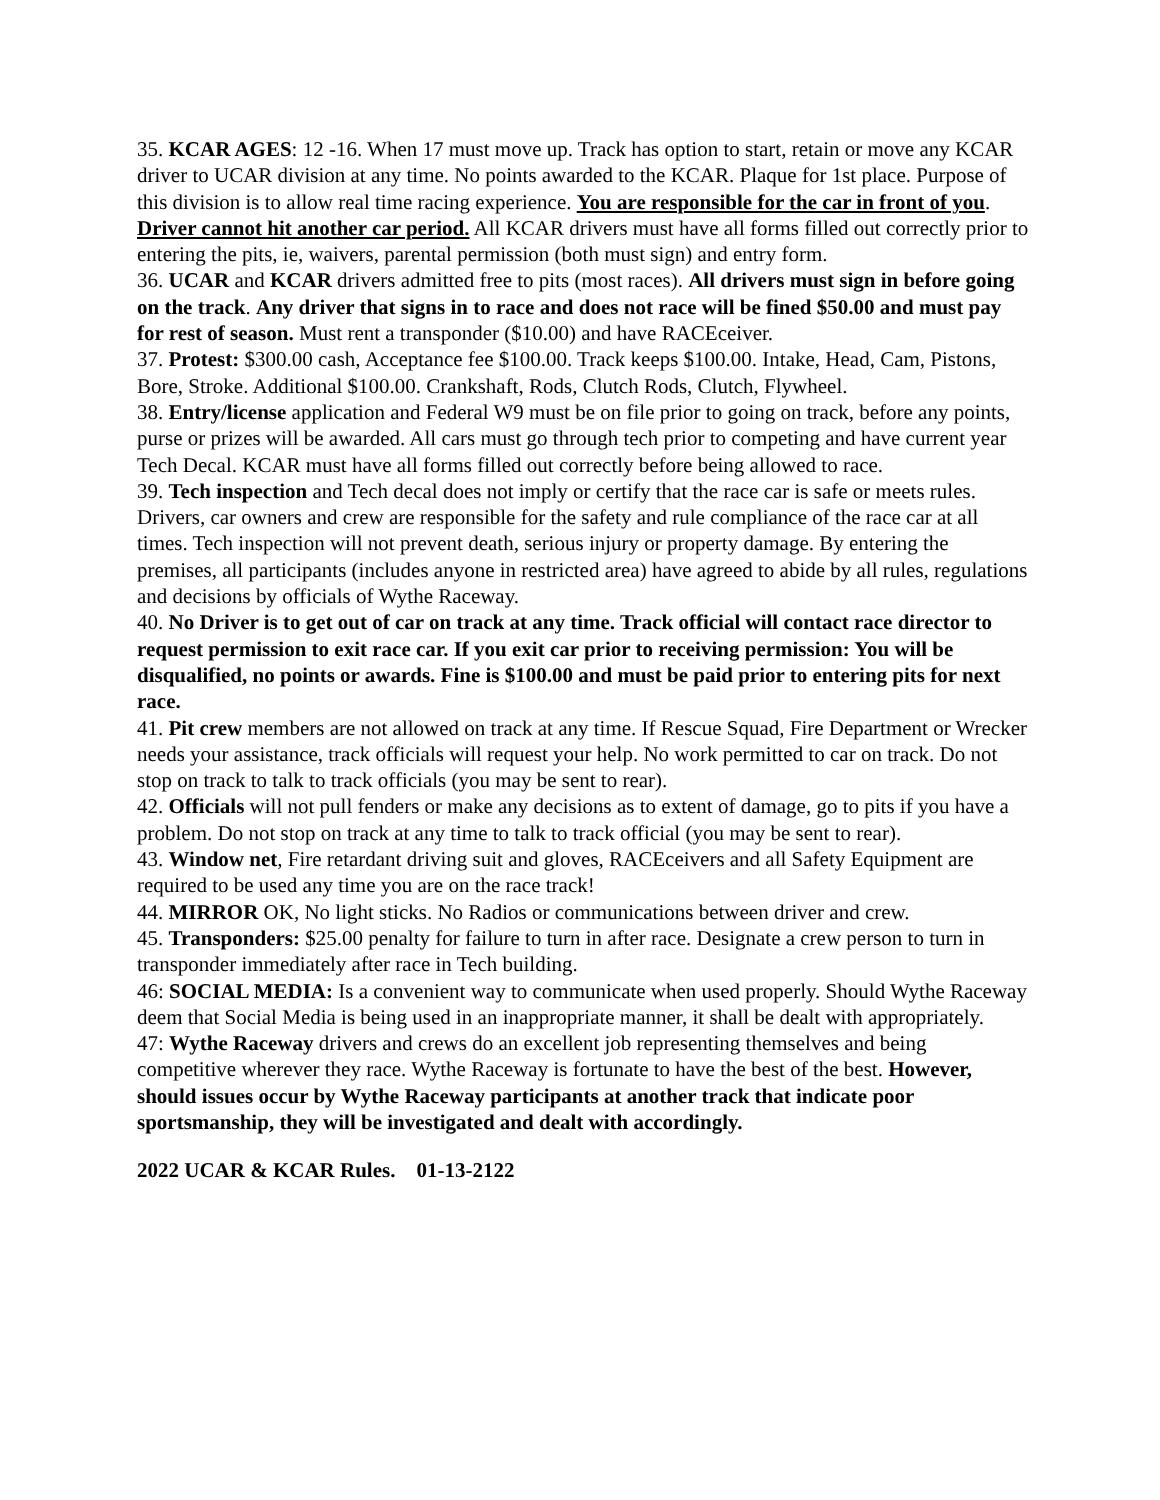35. KCAR AGES: 12 -16. When 17 must move up. Track has option to start, retain or move any KCAR driver to UCAR division at any time. No points awarded to the KCAR. Plaque for 1st place. Purpose of this division is to allow real time racing experience. You are responsible for the car in front of you. Driver cannot hit another car period. All KCAR drivers must have all forms filled out correctly prior to entering the pits, ie, waivers, parental permission (both must sign) and entry form.
36. UCAR and KCAR drivers admitted free to pits (most races). All drivers must sign in before going on the track. Any driver that signs in to race and does not race will be fined $50.00 and must pay for rest of season. Must rent a transponder ($10.00) and have RACEceiver.
37. Protest: $300.00 cash, Acceptance fee $100.00. Track keeps $100.00. Intake, Head, Cam, Pistons, Bore, Stroke. Additional $100.00. Crankshaft, Rods, Clutch Rods, Clutch, Flywheel.
38. Entry/license application and Federal W9 must be on file prior to going on track, before any points, purse or prizes will be awarded. All cars must go through tech prior to competing and have current year Tech Decal. KCAR must have all forms filled out correctly before being allowed to race.
39. Tech inspection and Tech decal does not imply or certify that the race car is safe or meets rules. Drivers, car owners and crew are responsible for the safety and rule compliance of the race car at all times. Tech inspection will not prevent death, serious injury or property damage. By entering the premises, all participants (includes anyone in restricted area) have agreed to abide by all rules, regulations and decisions by officials of Wythe Raceway.
40. No Driver is to get out of car on track at any time. Track official will contact race director to request permission to exit race car. If you exit car prior to receiving permission: You will be disqualified, no points or awards. Fine is $100.00 and must be paid prior to entering pits for next race.
41. Pit crew members are not allowed on track at any time. If Rescue Squad, Fire Department or Wrecker needs your assistance, track officials will request your help. No work permitted to car on track. Do not stop on track to talk to track officials (you may be sent to rear).
42. Officials will not pull fenders or make any decisions as to extent of damage, go to pits if you have a problem. Do not stop on track at any time to talk to track official (you may be sent to rear).
43. Window net, Fire retardant driving suit and gloves, RACEceivers and all Safety Equipment are required to be used any time you are on the race track!
44. MIRROR OK, No light sticks. No Radios or communications between driver and crew.
45. Transponders: $25.00 penalty for failure to turn in after race. Designate a crew person to turn in transponder immediately after race in Tech building.
46: SOCIAL MEDIA: Is a convenient way to communicate when used properly. Should Wythe Raceway deem that Social Media is being used in an inappropriate manner, it shall be dealt with appropriately.
47: Wythe Raceway drivers and crews do an excellent job representing themselves and being competitive wherever they race. Wythe Raceway is fortunate to have the best of the best. However, should issues occur by Wythe Raceway participants at another track that indicate poor sportsmanship, they will be investigated and dealt with accordingly.
2022 UCAR & KCAR Rules. 01-13-2122